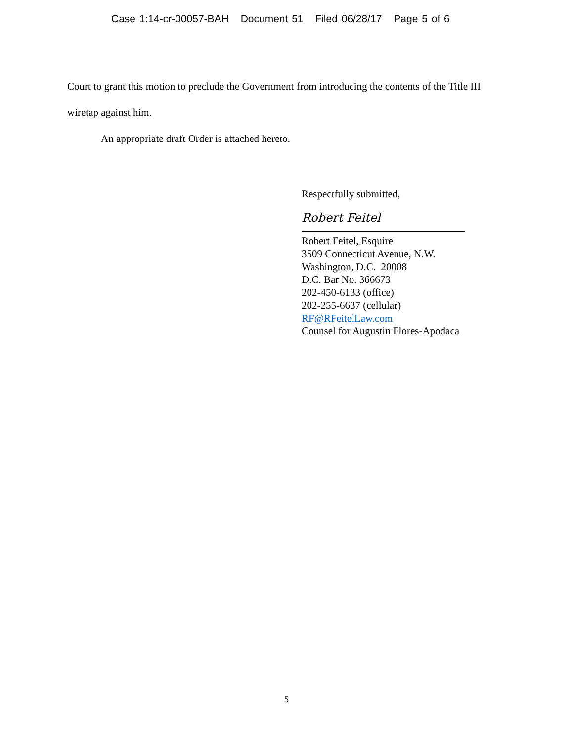Case 1:14-cr-00057-BAH Document 51 Filed 06/28/17 Page 5 of 6
Court to grant this motion to preclude the Government from introducing the contents of the Title III wiretap against him.
An appropriate draft Order is attached hereto.
Respectfully submitted,
Robert Feitel
Robert Feitel, Esquire
3509 Connecticut Avenue, N.W.
Washington, D.C. 20008
D.C. Bar No. 366673
202-450-6133 (office)
202-255-6637 (cellular)
RF@RFeitelLaw.com
Counsel for Augustin Flores-Apodaca
5